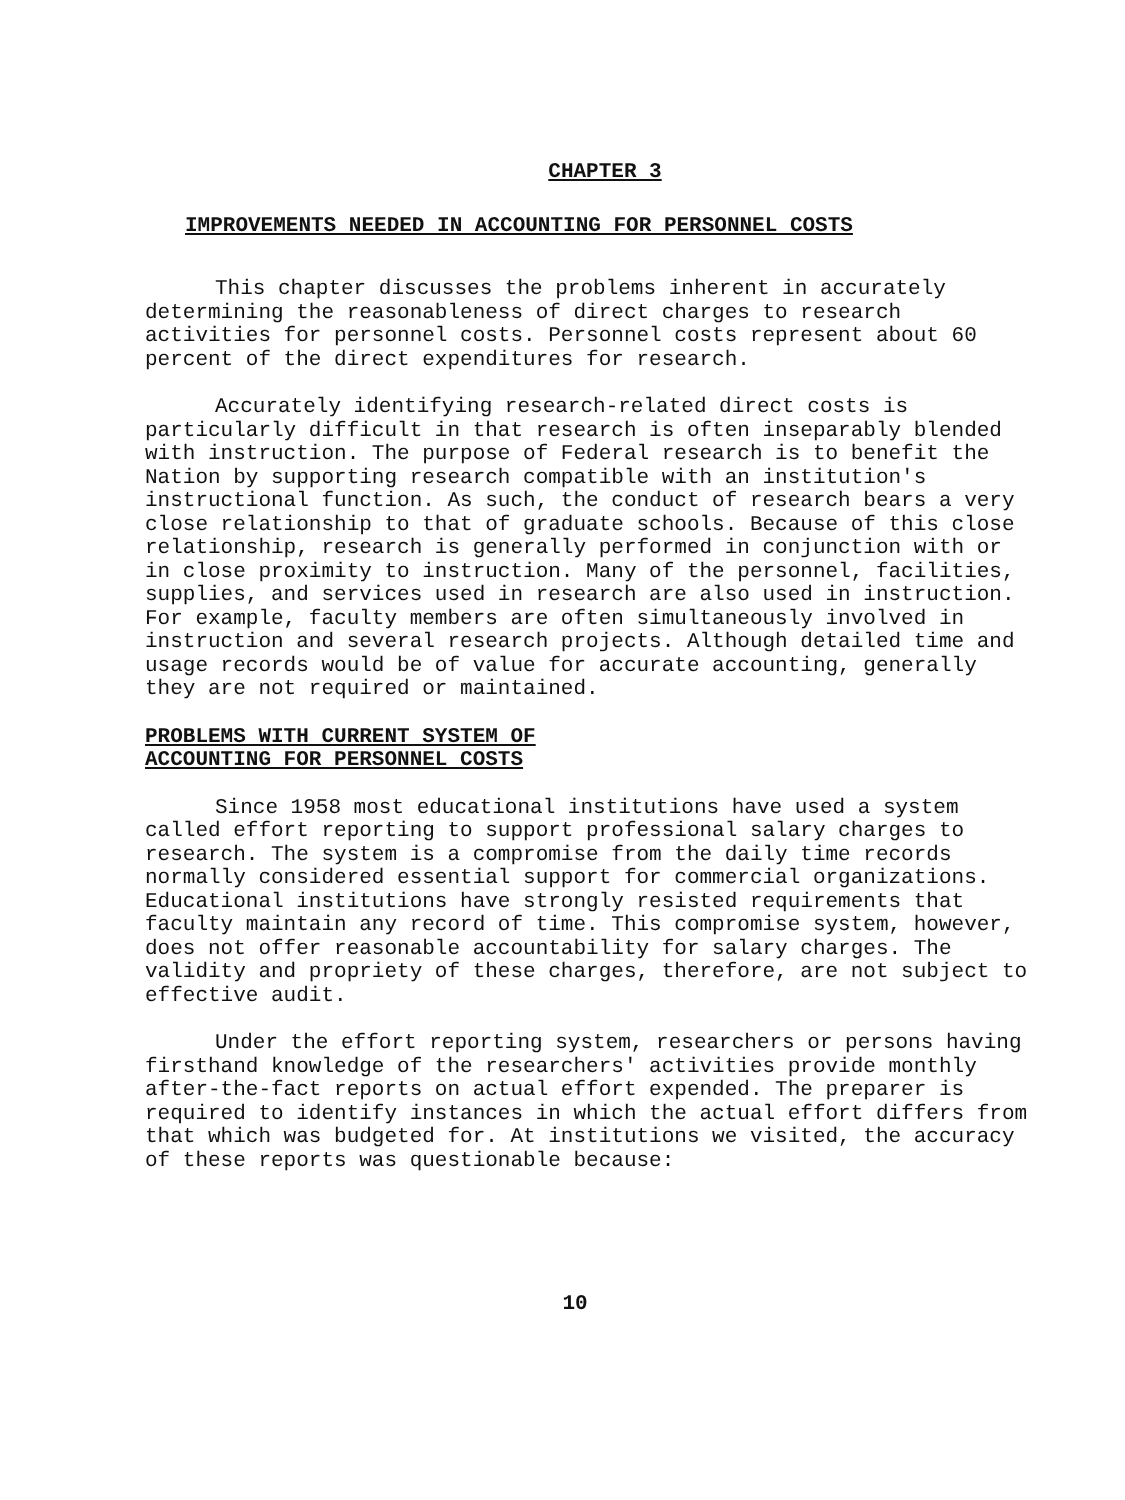CHAPTER 3
IMPROVEMENTS NEEDED IN ACCOUNTING FOR PERSONNEL COSTS
This chapter discusses the problems inherent in accurately determining the reasonableness of direct charges to research activities for personnel costs. Personnel costs represent about 60 percent of the direct expenditures for research.
Accurately identifying research-related direct costs is particularly difficult in that research is often inseparably blended with instruction. The purpose of Federal research is to benefit the Nation by supporting research compatible with an institution's instructional function. As such, the conduct of research bears a very close relationship to that of graduate schools. Because of this close relationship, research is generally performed in conjunction with or in close proximity to instruction. Many of the personnel, facilities, supplies, and services used in research are also used in instruction. For example, faculty members are often simultaneously involved in instruction and several research projects. Although detailed time and usage records would be of value for accurate accounting, generally they are not required or maintained.
PROBLEMS WITH CURRENT SYSTEM OF
ACCOUNTING FOR PERSONNEL COSTS
Since 1958 most educational institutions have used a system called effort reporting to support professional salary charges to research. The system is a compromise from the daily time records normally considered essential support for commercial organizations. Educational institutions have strongly resisted requirements that faculty maintain any record of time. This compromise system, however, does not offer reasonable accountability for salary charges. The validity and propriety of these charges, therefore, are not subject to effective audit.
Under the effort reporting system, researchers or persons having firsthand knowledge of the researchers' activities provide monthly after-the-fact reports on actual effort expended. The preparer is required to identify instances in which the actual effort differs from that which was budgeted for. At institutions we visited, the accuracy of these reports was questionable because:
10